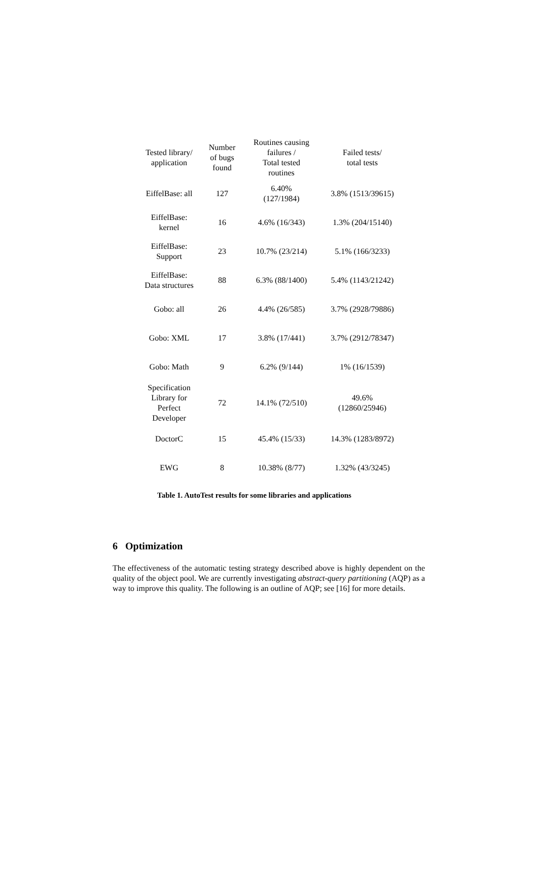| Tested library/ application | Number of bugs found | Routines causing failures / Total tested routines | Failed tests/ total tests |
| --- | --- | --- | --- |
| EiffelBase: all | 127 | 6.40% (127/1984) | 3.8% (1513/39615) |
| EiffelBase: kernel | 16 | 4.6% (16/343) | 1.3% (204/15140) |
| EiffelBase: Support | 23 | 10.7% (23/214) | 5.1% (166/3233) |
| EiffelBase: Data structures | 88 | 6.3% (88/1400) | 5.4% (1143/21242) |
| Gobo: all | 26 | 4.4% (26/585) | 3.7% (2928/79886) |
| Gobo: XML | 17 | 3.8% (17/441) | 3.7% (2912/78347) |
| Gobo: Math | 9 | 6.2% (9/144) | 1% (16/1539) |
| Specification Library for Perfect Developer | 72 | 14.1% (72/510) | 49.6% (12860/25946) |
| DoctorC | 15 | 45.4% (15/33) | 14.3% (1283/8972) |
| EWG | 8 | 10.38% (8/77) | 1.32% (43/3245) |
Table 1. AutoTest results for some libraries and applications
6 Optimization
The effectiveness of the automatic testing strategy described above is highly dependent on the quality of the object pool. We are currently investigating abstract-query partitioning (AQP) as a way to improve this quality. The following is an outline of AQP; see [16] for more details.